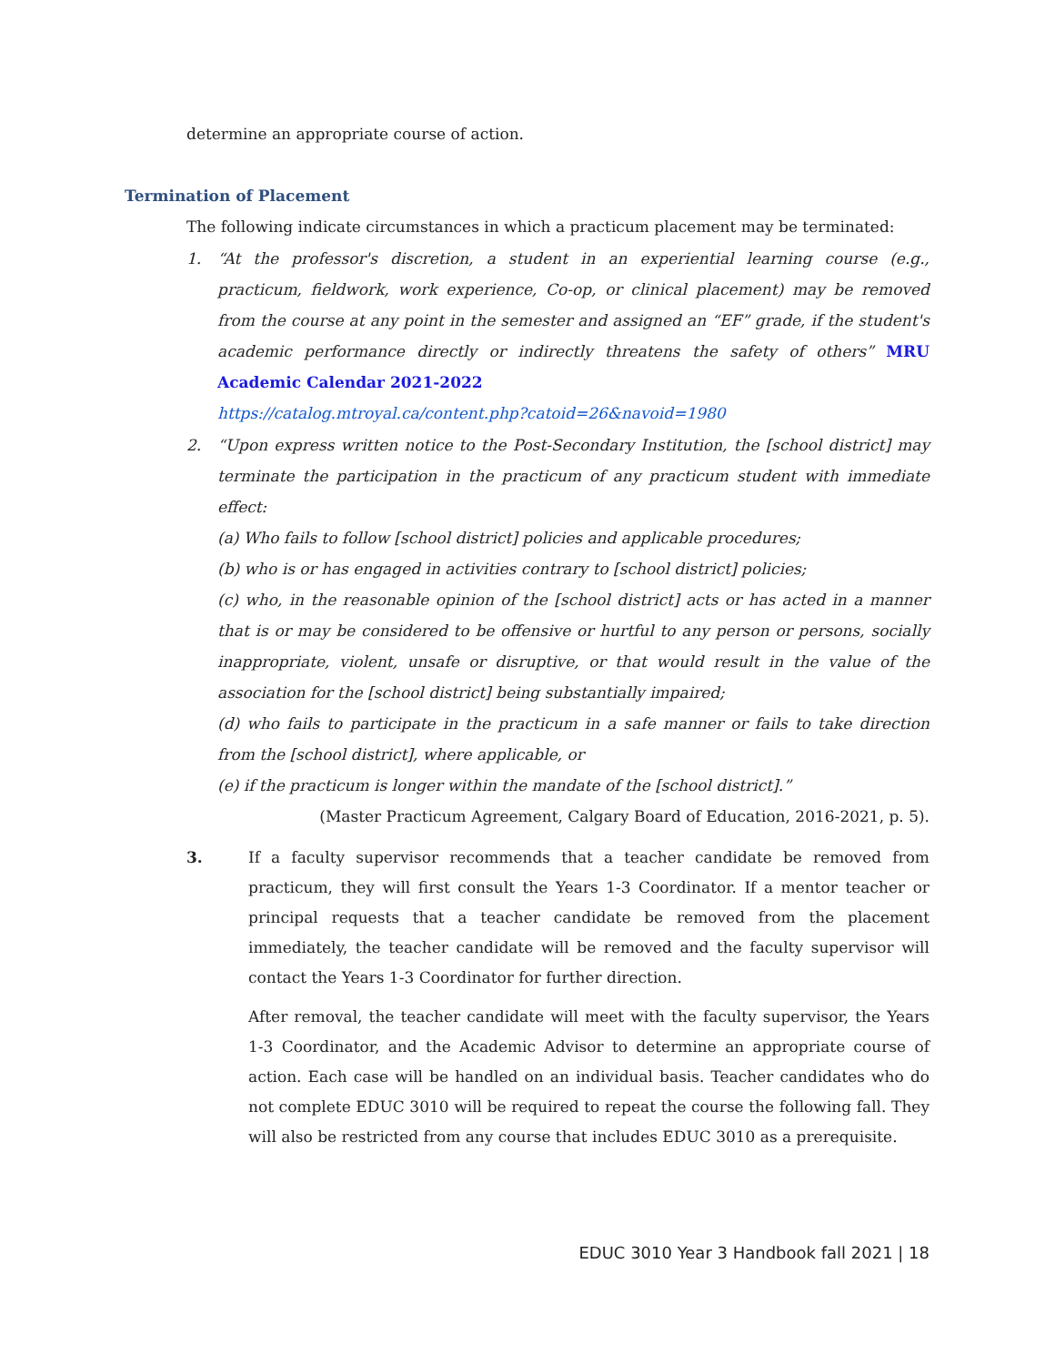determine an appropriate course of action.
Termination of Placement
The following indicate circumstances in which a practicum placement may be terminated:
1. “At the professor's discretion, a student in an experiential learning course (e.g., practicum, fieldwork, work experience, Co-op, or clinical placement) may be removed from the course at any point in the semester and assigned an “EF” grade, if the student's academic performance directly or indirectly threatens the safety of others” MRU Academic Calendar 2021-2022
https://catalog.mtroyal.ca/content.php?catoid=26&navoid=1980
2. “Upon express written notice to the Post-Secondary Institution, the [school district] may terminate the participation in the practicum of any practicum student with immediate effect:
(a) Who fails to follow [school district] policies and applicable procedures;
(b) who is or has engaged in activities contrary to [school district] policies;
(c) who, in the reasonable opinion of the [school district] acts or has acted in a manner that is or may be considered to be offensive or hurtful to any person or persons, socially inappropriate, violent, unsafe or disruptive, or that would result in the value of the association for the [school district] being substantially impaired;
(d) who fails to participate in the practicum in a safe manner or fails to take direction from the [school district], where applicable, or
(e) if the practicum is longer within the mandate of the [school district].”
(Master Practicum Agreement, Calgary Board of Education, 2016-2021, p. 5).
3. If a faculty supervisor recommends that a teacher candidate be removed from practicum, they will first consult the Years 1-3 Coordinator. If a mentor teacher or principal requests that a teacher candidate be removed from the placement immediately, the teacher candidate will be removed and the faculty supervisor will contact the Years 1-3 Coordinator for further direction.
After removal, the teacher candidate will meet with the faculty supervisor, the Years 1-3 Coordinator, and the Academic Advisor to determine an appropriate course of action. Each case will be handled on an individual basis. Teacher candidates who do not complete EDUC 3010 will be required to repeat the course the following fall. They will also be restricted from any course that includes EDUC 3010 as a prerequisite.
EDUC 3010 Year 3 Handbook fall 2021 | 18